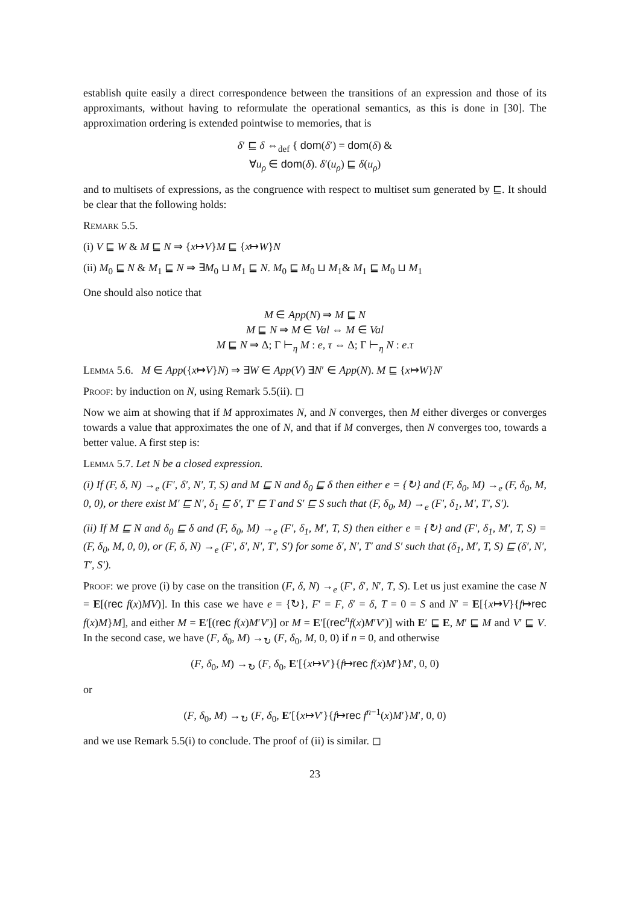establish quite easily a direct correspondence between the transitions of an expression and those of its approximants, without having to reformulate the operational semantics, as this is done in [30]. The approximation ordering is extended pointwise to memories, that is
δ′ ⊑ δ ⇔<sub>def</sub> { dom(δ′) = dom(δ) &
∀u<sub>ρ</sub> ∈ dom(δ). δ′(u<sub>ρ</sub>) ⊑ δ(u<sub>ρ</sub>)
and to multisets of expressions, as the congruence with respect to multiset sum generated by ⊑. It should be clear that the following holds:
Remark 5.5.
(i) V ⊑ W & M ⊑ N ⇒ {x↦V}M ⊑ {x↦W}N
(ii) M<sub>0</sub> ⊑ N & M<sub>1</sub> ⊑ N ⇒ ∃M<sub>0</sub> ⊔ M<sub>1</sub> ⊑ N. M<sub>0</sub> ⊑ M<sub>0</sub> ⊔ M<sub>1</sub>& M<sub>1</sub> ⊑ M<sub>0</sub> ⊔ M<sub>1</sub>
One should also notice that
M ∈ App(N) ⇒ M ⊑ N
M ⊑ N ⇒ M ∈ Val ⇔ M ∈ Val
M ⊑ N ⇒ Δ; Γ ⊢<sub>η</sub> M : e, τ ⇔ Δ; Γ ⊢<sub>η</sub> N : e.τ
Lemma 5.6. M ∈ App({x↦V}N) ⇒ ∃W ∈ App(V) ∃N′ ∈ App(N). M ⊑ {x↦W}N′
Proof: by induction on N, using Remark 5.5(ii). ◻
Now we aim at showing that if M approximates N, and N converges, then M either diverges or converges towards a value that approximates the one of N, and that if M converges, then N converges too, towards a better value. A first step is:
Lemma 5.7. Let N be a closed expression.
(i) If (F, δ, N) →<sub>e</sub> (F′, δ′, N′, T, S) and M ⊑ N and δ<sub>0</sub> ⊑ δ then either e = {↻} and (F, δ<sub>0</sub>, M) →<sub>e</sub> (F, δ<sub>0</sub>, M, 0, 0), or there exist M′ ⊑ N′, δ<sub>1</sub> ⊑ δ′, T′ ⊑ T and S′ ⊑ S such that (F, δ<sub>0</sub>, M) →<sub>e</sub> (F′, δ<sub>1</sub>, M′, T′, S′).
(ii) If M ⊑ N and δ<sub>0</sub> ⊑ δ and (F, δ<sub>0</sub>, M) →<sub>e</sub> (F′, δ<sub>1</sub>, M′, T, S) then either e = {↻} and (F′, δ<sub>1</sub>, M′, T, S) = (F, δ<sub>0</sub>, M, 0, 0), or (F, δ, N) →<sub>e</sub> (F′, δ′, N′, T′, S′) for some δ′, N′, T′ and S′ such that (δ<sub>1</sub>, M′, T, S) ⊑ (δ′, N′, T′, S′).
Proof: we prove (i) by case on the transition (F, δ, N) →<sub>e</sub> (F′, δ′, N′, T, S). Let us just examine the case N = E[(rec f(x)MV)]. In this case we have e = {↻}, F′ = F, δ′ = δ, T = 0 = S and N′ = E[{x↦V}{f↦rec f(x)M}M], and either M = E′[(rec f(x)M′V′)] or M = E′[(rec<sup>n</sup>f(x)M′V′)] with E′ ⊑ E, M′ ⊑ M and V′ ⊑ V. In the second case, we have (F, δ<sub>0</sub>, M) →<sub>↻</sub> (F, δ<sub>0</sub>, M, 0, 0) if n = 0, and otherwise
(F, δ<sub>0</sub>, M) →<sub>↻</sub> (F, δ<sub>0</sub>, E′[{x↦V′}{f↦rec f(x)M′}M′, 0, 0)
or
(F, δ<sub>0</sub>, M) →<sub>↻</sub> (F, δ<sub>0</sub>, E′[{x↦V′}{f↦rec f<sup>n−1</sup>(x)M′}M′, 0, 0)
and we use Remark 5.5(i) to conclude. The proof of (ii) is similar. ◻
23